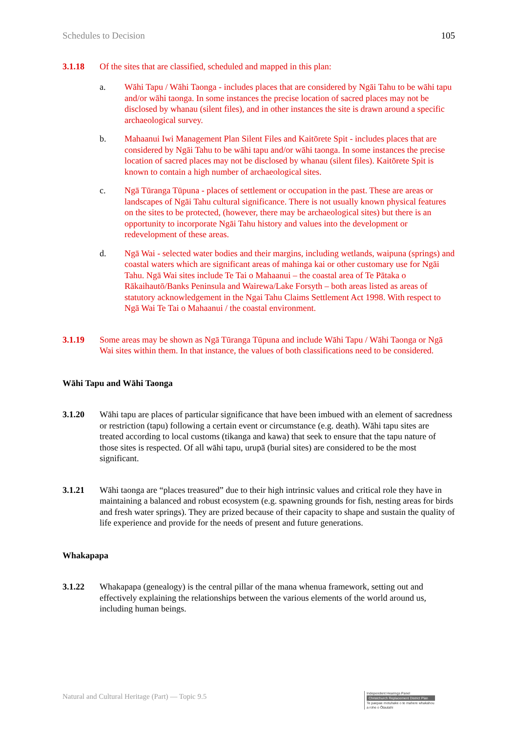Schedules to Decision 105
3.1.18 Of the sites that are classified, scheduled and mapped in this plan:
a. Wāhi Tapu / Wāhi Taonga - includes places that are considered by Ngāi Tahu to be wāhi tapu and/or wāhi taonga. In some instances the precise location of sacred places may not be disclosed by whanau (silent files), and in other instances the site is drawn around a specific archaeological survey.
b. Mahaanui Iwi Management Plan Silent Files and Kaitōrete Spit - includes places that are considered by Ngāi Tahu to be wāhi tapu and/or wāhi taonga. In some instances the precise location of sacred places may not be disclosed by whanau (silent files). Kaitōrete Spit is known to contain a high number of archaeological sites.
c. Ngā Tūranga Tūpuna - places of settlement or occupation in the past. These are areas or landscapes of Ngāi Tahu cultural significance. There is not usually known physical features on the sites to be protected, (however, there may be archaeological sites) but there is an opportunity to incorporate Ngāi Tahu history and values into the development or redevelopment of these areas.
d. Ngā Wai - selected water bodies and their margins, including wetlands, waipuna (springs) and coastal waters which are significant areas of mahinga kai or other customary use for Ngāi Tahu. Ngā Wai sites include Te Tai o Mahaanui – the coastal area of Te Pātaka o Rākaihautō/Banks Peninsula and Wairewa/Lake Forsyth – both areas listed as areas of statutory acknowledgement in the Ngai Tahu Claims Settlement Act 1998. With respect to Ngā Wai Te Tai o Mahaanui / the coastal environment.
3.1.19 Some areas may be shown as Ngā Tūranga Tūpuna and include Wāhi Tapu / Wāhi Taonga or Ngā Wai sites within them. In that instance, the values of both classifications need to be considered.
Wāhi Tapu and Wāhi Taonga
3.1.20 Wāhi tapu are places of particular significance that have been imbued with an element of sacredness or restriction (tapu) following a certain event or circumstance (e.g. death). Wāhi tapu sites are treated according to local customs (tikanga and kawa) that seek to ensure that the tapu nature of those sites is respected. Of all wāhi tapu, urupā (burial sites) are considered to be the most significant.
3.1.21 Wāhi taonga are “places treasured” due to their high intrinsic values and critical role they have in maintaining a balanced and robust ecosystem (e.g. spawning grounds for fish, nesting areas for birds and fresh water springs). They are prized because of their capacity to shape and sustain the quality of life experience and provide for the needs of present and future generations.
Whakapapa
3.1.22 Whakapapa (genealogy) is the central pillar of the mana whenua framework, setting out and effectively explaining the relationships between the various elements of the world around us, including human beings.
Natural and Cultural Heritage (Part) — Topic 9.5
Independent Hearings Panel
Christchurch Replacement District Plan
Te paepae motuhake o te mahere whakahou a rohe o Ōtautahi